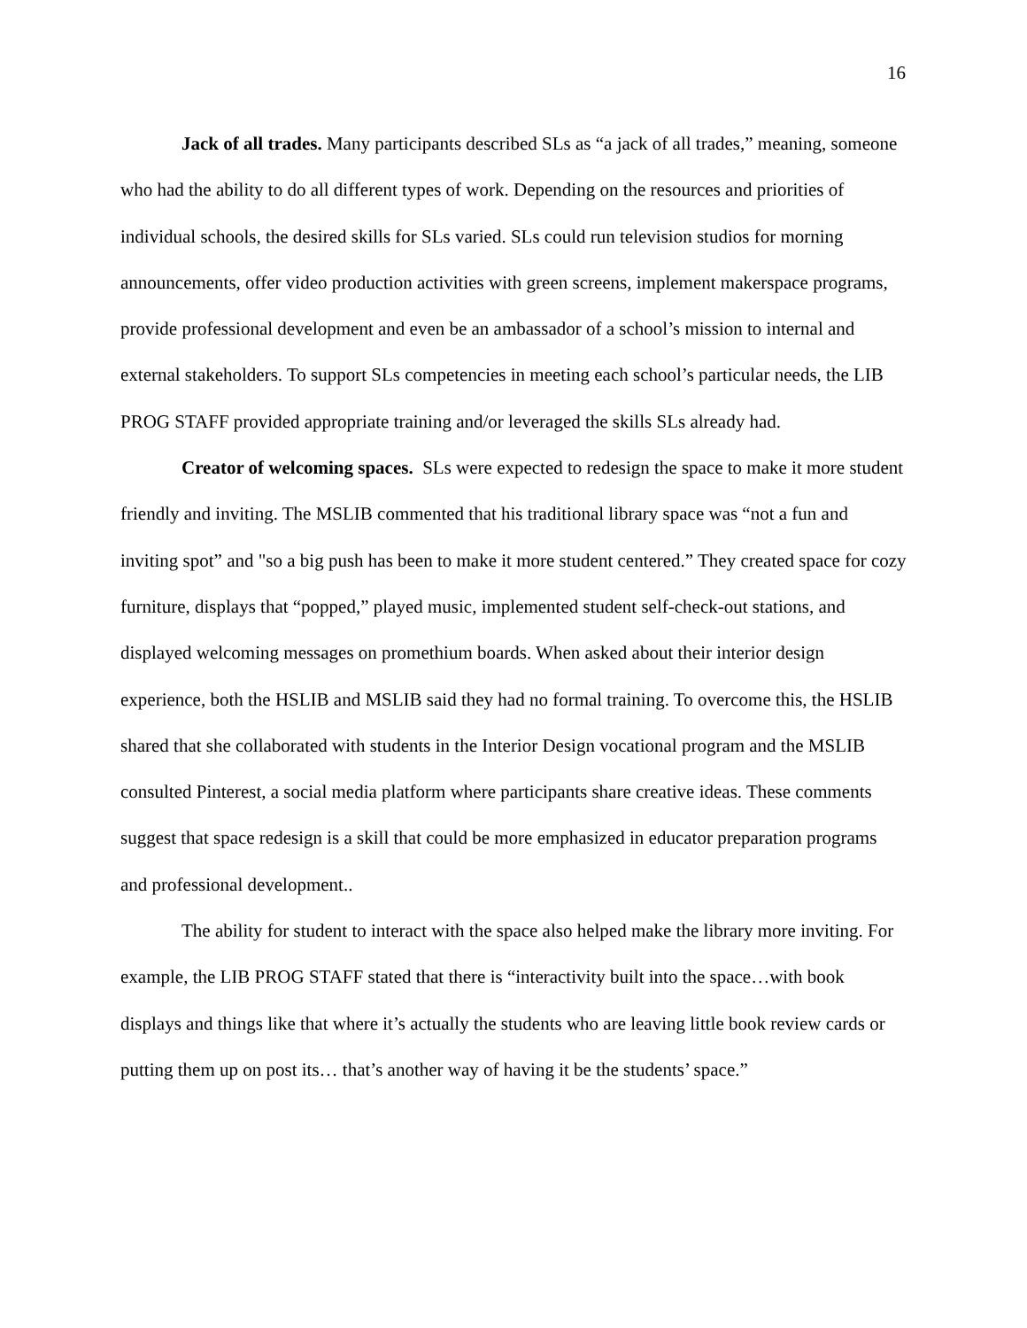16
Jack of all trades. Many participants described SLs as “a jack of all trades,” meaning, someone who had the ability to do all different types of work. Depending on the resources and priorities of individual schools, the desired skills for SLs varied. SLs could run television studios for morning announcements, offer video production activities with green screens, implement makerspace programs, provide professional development and even be an ambassador of a school’s mission to internal and external stakeholders. To support SLs competencies in meeting each school’s particular needs, the LIB PROG STAFF provided appropriate training and/or leveraged the skills SLs already had.
Creator of welcoming spaces. SLs were expected to redesign the space to make it more student friendly and inviting. The MSLIB commented that his traditional library space was “not a fun and inviting spot” and "so a big push has been to make it more student centered.” They created space for cozy furniture, displays that “popped,” played music, implemented student self-check-out stations, and displayed welcoming messages on promethium boards. When asked about their interior design experience, both the HSLIB and MSLIB said they had no formal training. To overcome this, the HSLIB shared that she collaborated with students in the Interior Design vocational program and the MSLIB consulted Pinterest, a social media platform where participants share creative ideas. These comments suggest that space redesign is a skill that could be more emphasized in educator preparation programs and professional development..
The ability for student to interact with the space also helped make the library more inviting. For example, the LIB PROG STAFF stated that there is “interactivity built into the space…with book displays and things like that where it’s actually the students who are leaving little book review cards or putting them up on post its… that’s another way of having it be the students’ space.”